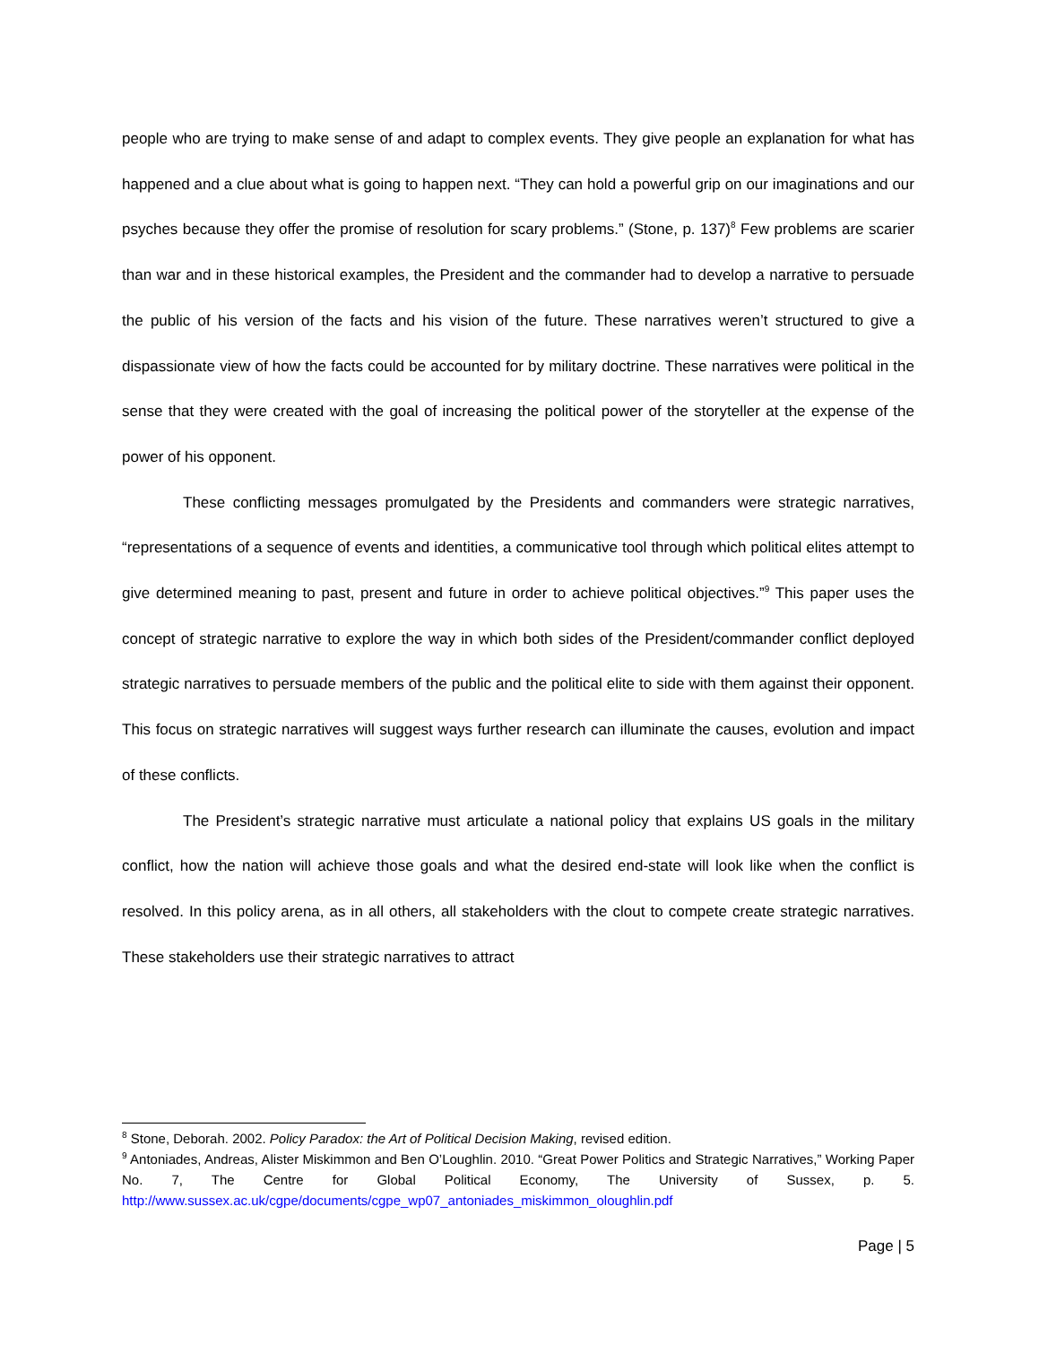people who are trying to make sense of and adapt to complex events. They give people an explanation for what has happened and a clue about what is going to happen next. “They can hold a powerful grip on our imaginations and our psyches because they offer the promise of resolution for scary problems.” (Stone, p. 137)<sup>8</sup> Few problems are scarier than war and in these historical examples, the President and the commander had to develop a narrative to persuade the public of his version of the facts and his vision of the future. These narratives weren’t structured to give a dispassionate view of how the facts could be accounted for by military doctrine. These narratives were political in the sense that they were created with the goal of increasing the political power of the storyteller at the expense of the power of his opponent.
These conflicting messages promulgated by the Presidents and commanders were strategic narratives, “representations of a sequence of events and identities, a communicative tool through which political elites attempt to give determined meaning to past, present and future in order to achieve political objectives.”<sup>9</sup> This paper uses the concept of strategic narrative to explore the way in which both sides of the President/commander conflict deployed strategic narratives to persuade members of the public and the political elite to side with them against their opponent. This focus on strategic narratives will suggest ways further research can illuminate the causes, evolution and impact of these conflicts.
The President’s strategic narrative must articulate a national policy that explains US goals in the military conflict, how the nation will achieve those goals and what the desired end-state will look like when the conflict is resolved. In this policy arena, as in all others, all stakeholders with the clout to compete create strategic narratives. These stakeholders use their strategic narratives to attract
<sup>8</sup> Stone, Deborah. 2002. Policy Paradox: the Art of Political Decision Making, revised edition.
<sup>9</sup> Antoniades, Andreas, Alister Miskimmon and Ben O’Loughlin. 2010. “Great Power Politics and Strategic Narratives,” Working Paper No. 7, The Centre for Global Political Economy, The University of Sussex, p. 5. http://www.sussex.ac.uk/cgpe/documents/cgpe_wp07_antoniades_miskimmon_oloughlin.pdf
Page | 5